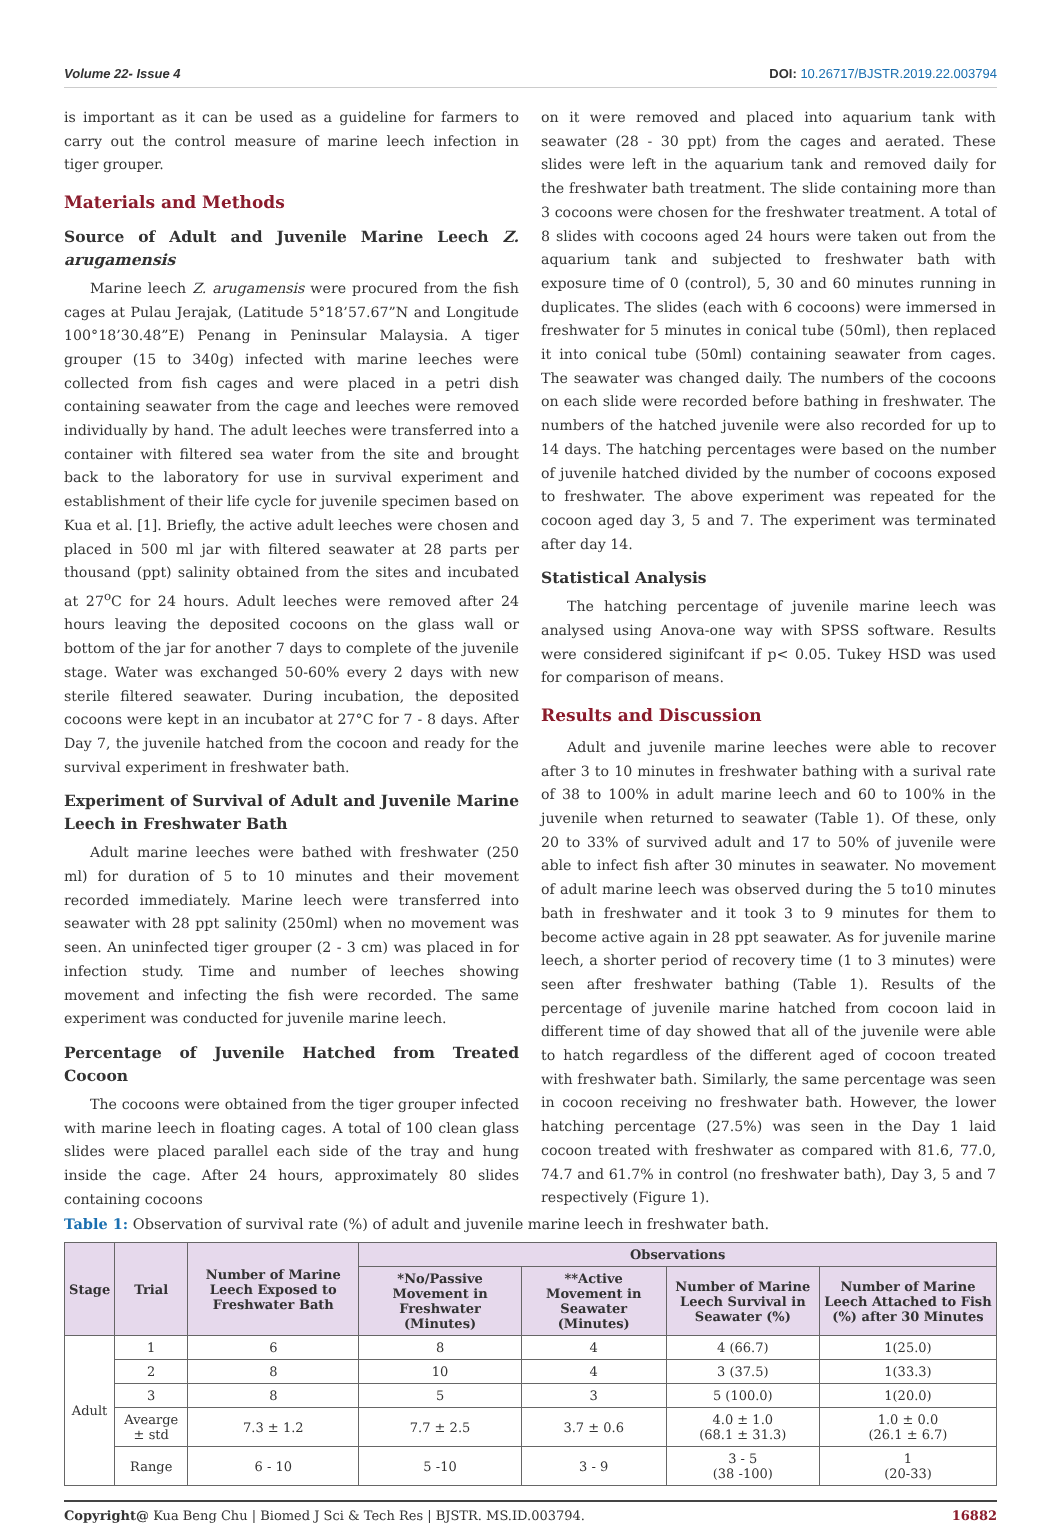Volume 22- Issue 4 DOI: 10.26717/BJSTR.2019.22.003794
is important as it can be used as a guideline for farmers to carry out the control measure of marine leech infection in tiger grouper.
Materials and Methods
Source of Adult and Juvenile Marine Leech Z. arugamensis
Marine leech Z. arugamensis were procured from the fish cages at Pulau Jerajak, (Latitude 5°18’57.67”N and Longitude 100°18’30.48”E) Penang in Peninsular Malaysia. A tiger grouper (15 to 340g) infected with marine leeches were collected from fish cages and were placed in a petri dish containing seawater from the cage and leeches were removed individually by hand. The adult leeches were transferred into a container with filtered sea water from the site and brought back to the laboratory for use in survival experiment and establishment of their life cycle for juvenile specimen based on Kua et al. [1]. Briefly, the active adult leeches were chosen and placed in 500 ml jar with filtered seawater at 28 parts per thousand (ppt) salinity obtained from the sites and incubated at 27<sup>o</sup>C for 24 hours. Adult leeches were removed after 24 hours leaving the deposited cocoons on the glass wall or bottom of the jar for another 7 days to complete of the juvenile stage. Water was exchanged 50-60% every 2 days with new sterile filtered seawater. During incubation, the deposited cocoons were kept in an incubator at 27°C for 7 - 8 days. After Day 7, the juvenile hatched from the cocoon and ready for the survival experiment in freshwater bath.
Experiment of Survival of Adult and Juvenile Marine Leech in Freshwater Bath
Adult marine leeches were bathed with freshwater (250 ml) for duration of 5 to 10 minutes and their movement recorded immediately. Marine leech were transferred into seawater with 28 ppt salinity (250ml) when no movement was seen. An uninfected tiger grouper (2 - 3 cm) was placed in for infection study. Time and number of leeches showing movement and infecting the fish were recorded. The same experiment was conducted for juvenile marine leech.
Percentage of Juvenile Hatched from Treated Cocoon
The cocoons were obtained from the tiger grouper infected with marine leech in floating cages. A total of 100 clean glass slides were placed parallel each side of the tray and hung inside the cage. After 24 hours, approximately 80 slides containing cocoons
on it were removed and placed into aquarium tank with seawater (28 - 30 ppt) from the cages and aerated. These slides were left in the aquarium tank and removed daily for the freshwater bath treatment. The slide containing more than 3 cocoons were chosen for the freshwater treatment. A total of 8 slides with cocoons aged 24 hours were taken out from the aquarium tank and subjected to freshwater bath with exposure time of 0 (control), 5, 30 and 60 minutes running in duplicates. The slides (each with 6 cocoons) were immersed in freshwater for 5 minutes in conical tube (50ml), then replaced it into conical tube (50ml) containing seawater from cages. The seawater was changed daily. The numbers of the cocoons on each slide were recorded before bathing in freshwater. The numbers of the hatched juvenile were also recorded for up to 14 days. The hatching percentages were based on the number of juvenile hatched divided by the number of cocoons exposed to freshwater. The above experiment was repeated for the cocoon aged day 3, 5 and 7. The experiment was terminated after day 14.
Statistical Analysis
The hatching percentage of juvenile marine leech was analysed using Anova-one way with SPSS software. Results were considered siginifcant if p< 0.05. Tukey HSD was used for comparison of means.
Results and Discussion
Adult and juvenile marine leeches were able to recover after 3 to 10 minutes in freshwater bathing with a surival rate of 38 to 100% in adult marine leech and 60 to 100% in the juvenile when returned to seawater (Table 1). Of these, only 20 to 33% of survived adult and 17 to 50% of juvenile were able to infect fish after 30 minutes in seawater. No movement of adult marine leech was observed during the 5 to10 minutes bath in freshwater and it took 3 to 9 minutes for them to become active again in 28 ppt seawater. As for juvenile marine leech, a shorter period of recovery time (1 to 3 minutes) were seen after freshwater bathing (Table 1). Results of the percentage of juvenile marine hatched from cocoon laid in different time of day showed that all of the juvenile were able to hatch regardless of the different aged of cocoon treated with freshwater bath. Similarly, the same percentage was seen in cocoon receiving no freshwater bath. However, the lower hatching percentage (27.5%) was seen in the Day 1 laid cocoon treated with freshwater as compared with 81.6, 77.0, 74.7 and 61.7% in control (no freshwater bath), Day 3, 5 and 7 respectively (Figure 1).
Table 1: Observation of survival rate (%) of adult and juvenile marine leech in freshwater bath.
| Stage | Trial | Number of Marine Leech Exposed to Freshwater Bath | Observations | | | |
| --- | --- | --- | --- | --- | --- | --- |
| | | | *No/Passive Movement in Freshwater (Minutes) | **Active Movement in Seawater (Minutes) | Number of Marine Leech Survival in Seawater (%) | Number of Marine Leech Attached to Fish (%) after 30 Minutes |
| Adult | 1 | 6 | 8 | 4 | 4 (66.7) | 1(25.0) |
| | 2 | 8 | 10 | 4 | 3 (37.5) | 1(33.3) |
| | 3 | 8 | 5 | 3 | 5 (100.0) | 1(20.0) |
| | Avearge ± std | 7.3 ± 1.2 | 7.7 ± 2.5 | 3.7 ± 0.6 | 4.0 ± 1.0 (68.1 ± 31.3) | 1.0 ± 0.0 (26.1 ± 6.7) |
| | Range | 6 - 10 | 5 -10 | 3 - 9 | 3 - 5 (38 -100) | 1 (20-33) |
Copyright@ Kua Beng Chu | Biomed J Sci & Tech Res | BJSTR. MS.ID.003794. 16882